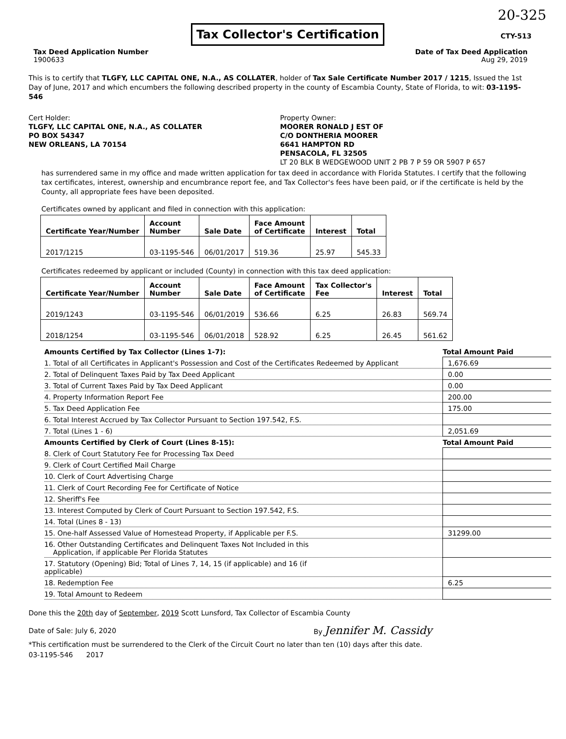20-325
Tax Collector's Certification
CTY-513
Tax Deed Application Number
1900633
Date of Tax Deed Application
Aug 29, 2019
This is to certify that TLGFY, LLC CAPITAL ONE, N.A., AS COLLATER, holder of Tax Sale Certificate Number 2017 / 1215, Issued the 1st Day of June, 2017 and which encumbers the following described property in the county of Escambia County, State of Florida, to wit: 03-1195-546
Cert Holder:
TLGFY, LLC CAPITAL ONE, N.A., AS COLLATER
PO BOX 54347
NEW ORLEANS, LA 70154
Property Owner:
MOORER RONALD J EST OF
C/O DONTHERIA MOORER
6641 HAMPTON RD
PENSACOLA, FL 32505
LT 20 BLK B WEDGEWOOD UNIT 2 PB 7 P 59 OR 5907 P 657
has surrendered same in my office and made written application for tax deed in accordance with Florida Statutes. I certify that the following tax certificates, interest, ownership and encumbrance report fee, and Tax Collector's fees have been paid, or if the certificate is held by the County, all appropriate fees have been deposited.
Certificates owned by applicant and filed in connection with this application:
| Certificate Year/Number | Account Number | Sale Date | Face Amount of Certificate | Interest | Total |
| --- | --- | --- | --- | --- | --- |
| 2017/1215 | 03-1195-546 | 06/01/2017 | 519.36 | 25.97 | 545.33 |
Certificates redeemed by applicant or included (County) in connection with this tax deed application:
| Certificate Year/Number | Account Number | Sale Date | Face Amount of Certificate | Tax Collector's Fee | Interest | Total |
| --- | --- | --- | --- | --- | --- | --- |
| 2019/1243 | 03-1195-546 | 06/01/2019 | 536.66 | 6.25 | 26.83 | 569.74 |
| 2018/1254 | 03-1195-546 | 06/01/2018 | 528.92 | 6.25 | 26.45 | 561.62 |
| Amounts Certified by Tax Collector (Lines 1-7): | Total Amount Paid |
| 1. Total of all Certificates in Applicant's Possession and Cost of the Certificates Redeemed by Applicant | 1,676.69 |
| 2. Total of Delinquent Taxes Paid by Tax Deed Applicant | 0.00 |
| 3. Total of Current Taxes Paid by Tax Deed Applicant | 0.00 |
| 4. Property Information Report Fee | 200.00 |
| 5. Tax Deed Application Fee | 175.00 |
| 6. Total Interest Accrued by Tax Collector Pursuant to Section 197.542, F.S. | |
| 7. Total (Lines 1 - 6) | 2,051.69 |
| Amounts Certified by Clerk of Court (Lines 8-15): | Total Amount Paid |
| 8. Clerk of Court Statutory Fee for Processing Tax Deed | |
| 9. Clerk of Court Certified Mail Charge | |
| 10. Clerk of Court Advertising Charge | |
| 11. Clerk of Court Recording Fee for Certificate of Notice | |
| 12. Sheriff's Fee | |
| 13. Interest Computed by Clerk of Court Pursuant to Section 197.542, F.S. | |
| 14. Total (Lines 8 - 13) | |
| 15. One-half Assessed Value of Homestead Property, if Applicable per F.S. | 31299.00 |
| 16. Other Outstanding Certificates and Delinquent Taxes Not Included in this Application, if applicable Per Florida Statutes | |
| 17. Statutory (Opening) Bid; Total of Lines 7, 14, 15 (if applicable) and 16 (if applicable) | |
| 18. Redemption Fee | 6.25 |
| 19. Total Amount to Redeem | |
Done this the 20th day of September, 2019 Scott Lunsford, Tax Collector of Escambia County
Date of Sale: July 6, 2020 By Jennifer M. Cassidy
*This certification must be surrendered to the Clerk of the Circuit Court no later than ten (10) days after this date.
03-1195-546 2017